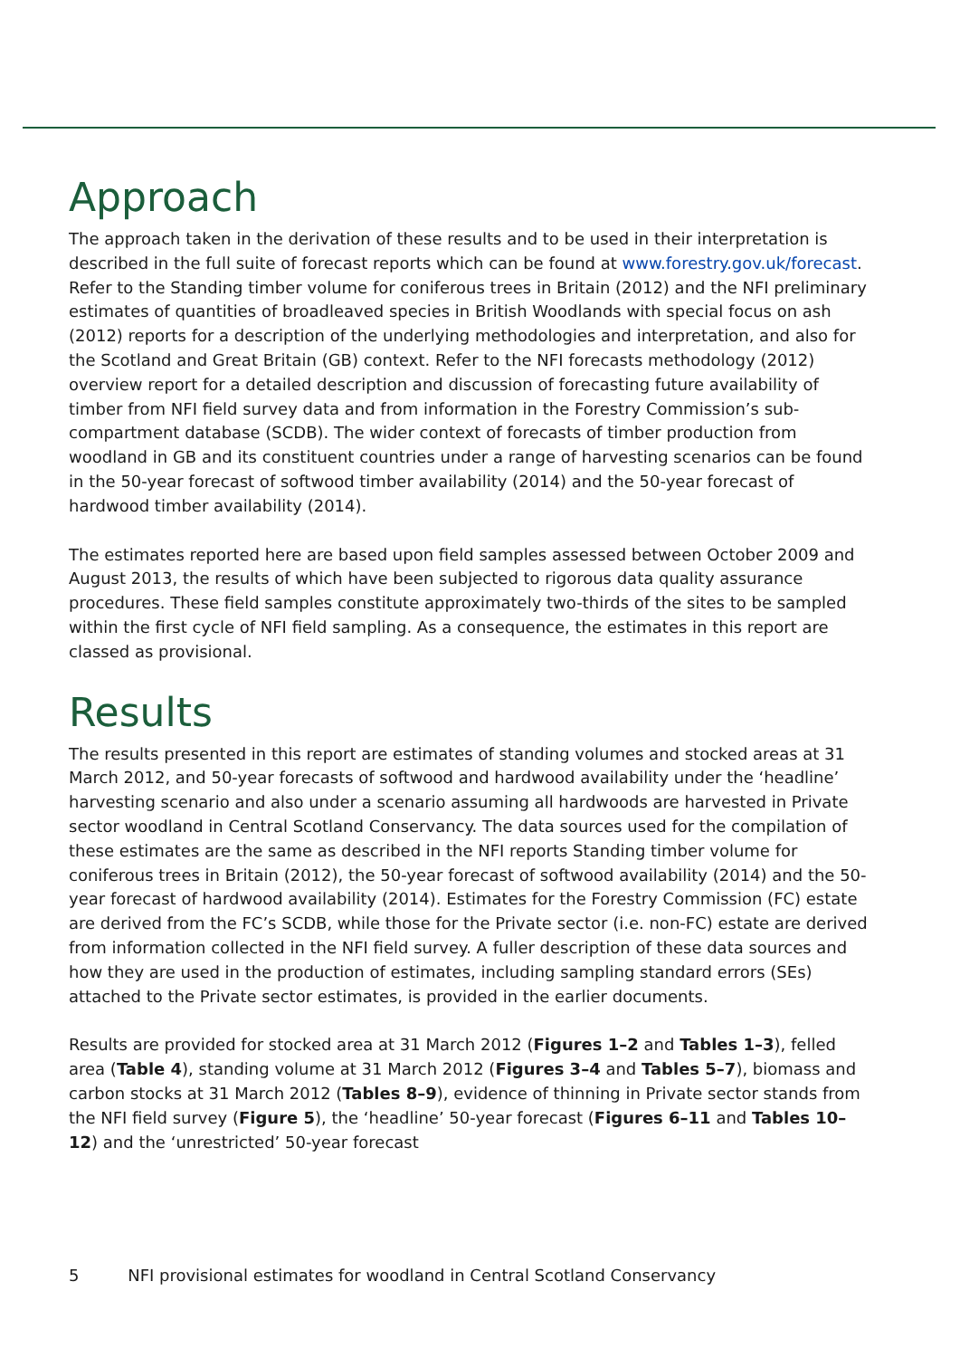Approach
The approach taken in the derivation of these results and to be used in their interpretation is described in the full suite of forecast reports which can be found at www.forestry.gov.uk/forecast. Refer to the Standing timber volume for coniferous trees in Britain (2012) and the NFI preliminary estimates of quantities of broadleaved species in British Woodlands with special focus on ash (2012) reports for a description of the underlying methodologies and interpretation, and also for the Scotland and Great Britain (GB) context. Refer to the NFI forecasts methodology (2012) overview report for a detailed description and discussion of forecasting future availability of timber from NFI field survey data and from information in the Forestry Commission’s sub-compartment database (SCDB). The wider context of forecasts of timber production from woodland in GB and its constituent countries under a range of harvesting scenarios can be found in the 50-year forecast of softwood timber availability (2014) and the 50-year forecast of hardwood timber availability (2014).
The estimates reported here are based upon field samples assessed between October 2009 and August 2013, the results of which have been subjected to rigorous data quality assurance procedures. These field samples constitute approximately two-thirds of the sites to be sampled within the first cycle of NFI field sampling. As a consequence, the estimates in this report are classed as provisional.
Results
The results presented in this report are estimates of standing volumes and stocked areas at 31 March 2012, and 50-year forecasts of softwood and hardwood availability under the ‘headline’ harvesting scenario and also under a scenario assuming all hardwoods are harvested in Private sector woodland in Central Scotland Conservancy. The data sources used for the compilation of these estimates are the same as described in the NFI reports Standing timber volume for coniferous trees in Britain (2012), the 50-year forecast of softwood availability (2014) and the 50-year forecast of hardwood availability (2014). Estimates for the Forestry Commission (FC) estate are derived from the FC’s SCDB, while those for the Private sector (i.e. non-FC) estate are derived from information collected in the NFI field survey. A fuller description of these data sources and how they are used in the production of estimates, including sampling standard errors (SEs) attached to the Private sector estimates, is provided in the earlier documents.
Results are provided for stocked area at 31 March 2012 (Figures 1–2 and Tables 1–3), felled area (Table 4), standing volume at 31 March 2012 (Figures 3–4 and Tables 5–7), biomass and carbon stocks at 31 March 2012 (Tables 8–9), evidence of thinning in Private sector stands from the NFI field survey (Figure 5), the ‘headline’ 50-year forecast (Figures 6–11 and Tables 10–12) and the ‘unrestricted’ 50-year forecast
5 NFI provisional estimates for woodland in Central Scotland Conservancy